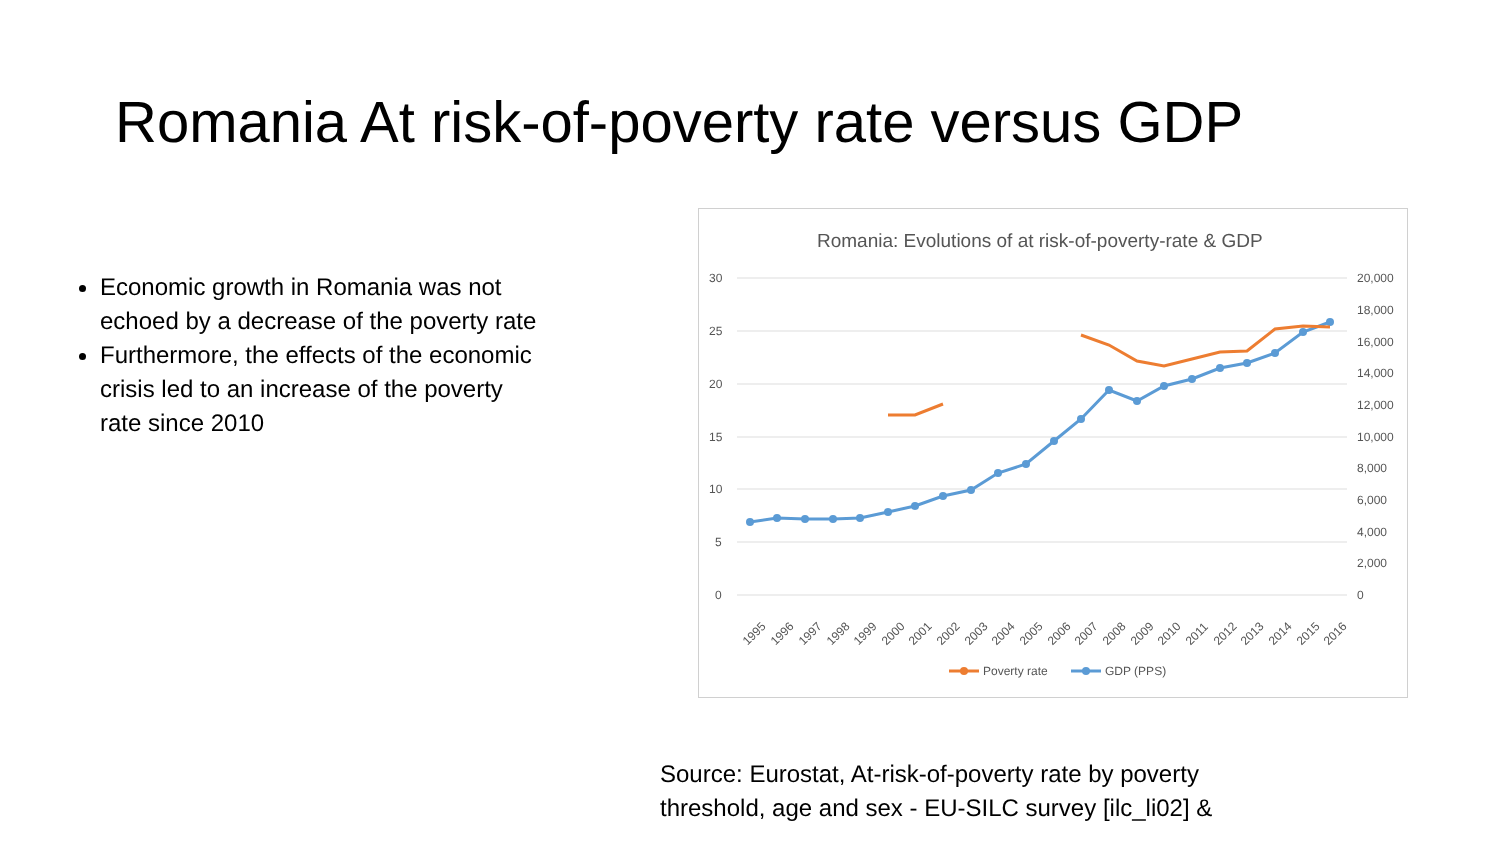Romania At risk-of-poverty rate versus GDP
Economic growth in Romania was not echoed by a decrease of the poverty rate
Furthermore, the effects of the economic crisis led to an increase of the poverty rate since 2010
Romania: Evolutions of at risk-of-poverty-rate & GDP
30
25
20
15
10
5
0
20,000
18,000
16,000
14,000
12,000
10,000
8,000
6,000
4,000
2,000
0
1995
1996
1997
1998
1999
2000
2001
2002
2003
2004
2005
2006
2007
2008
2009
2010
2011
2012
2013
2014
2015
2016
Poverty rate
GDP (PPS)
Source: Eurostat, At-risk-of-poverty rate by poverty threshold, age and sex - EU-SILC survey [ilc_li02] &